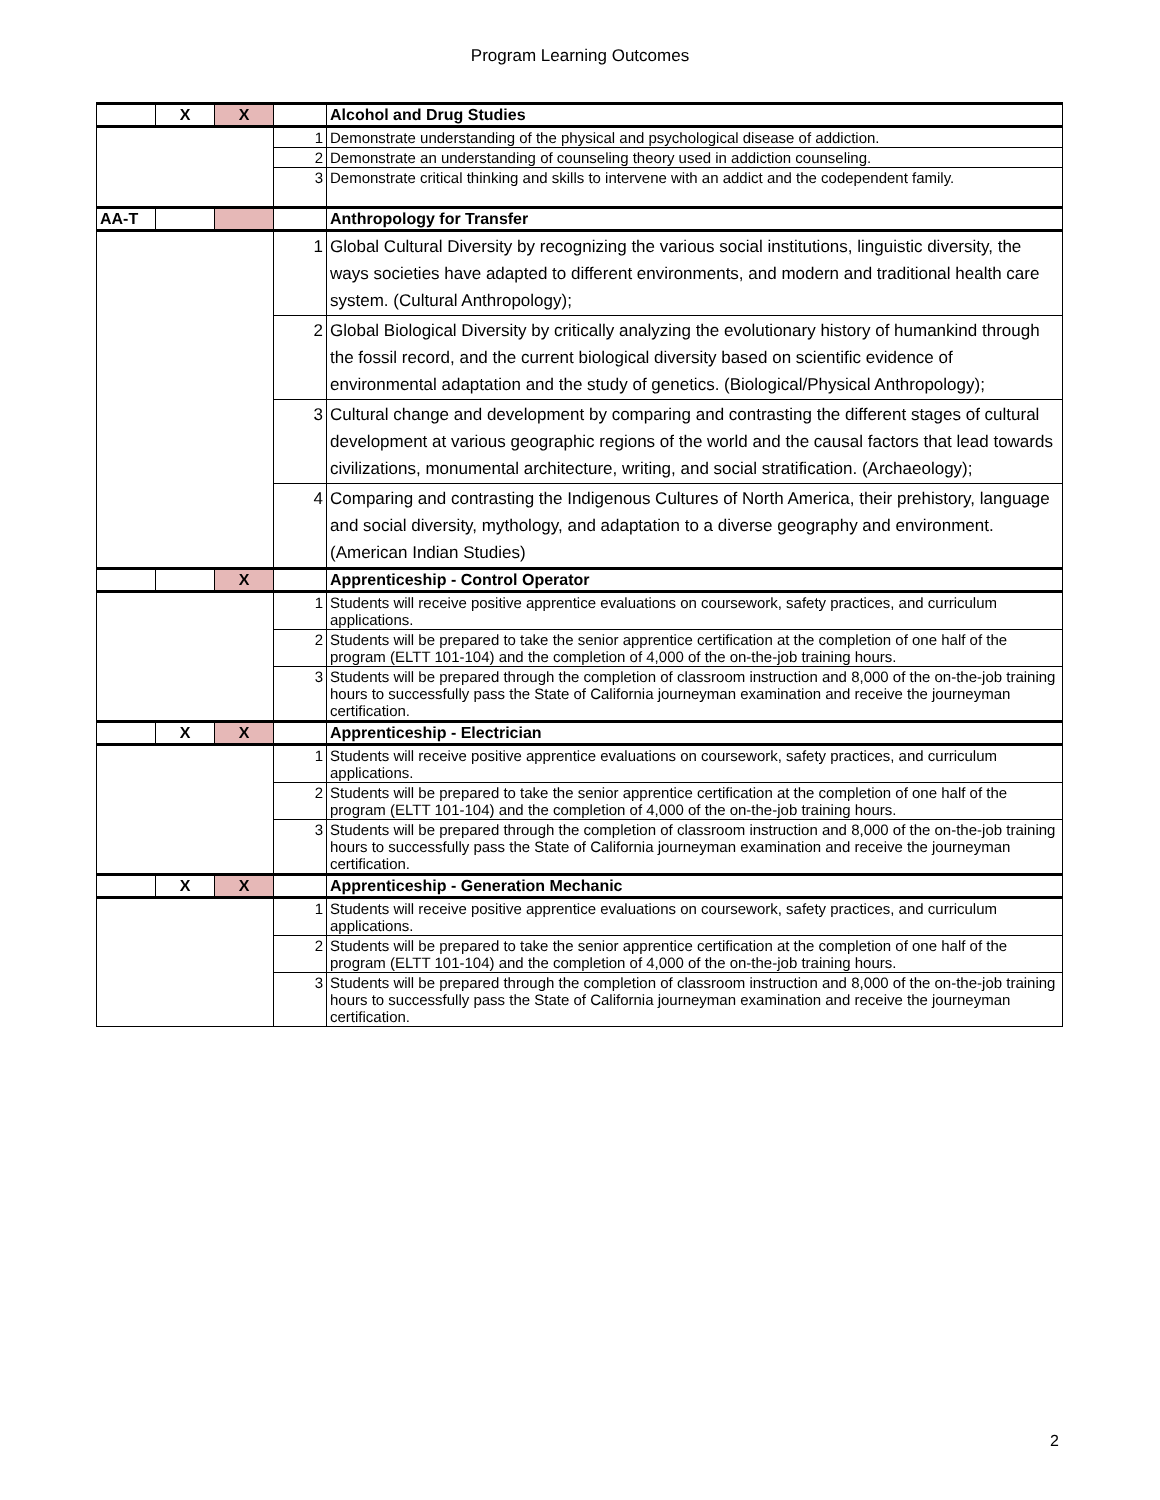Program Learning Outcomes
| | X | X | | Alcohol and Drug Studies |
| | | | 1 | Demonstrate understanding of the physical and psychological disease of addiction. |
| | | | 2 | Demonstrate an understanding of counseling theory used in addiction counseling. |
| | | | 3 | Demonstrate critical thinking and skills to intervene with an addict and the codependent family. |
| AA-T | | | | Anthropology for Transfer |
| | | | 1 | Global Cultural Diversity by recognizing the various social institutions, linguistic diversity, the ways societies have adapted to different environments, and modern and traditional health care system. (Cultural Anthropology); |
| | | | 2 | Global Biological Diversity by critically analyzing the evolutionary history of humankind through the fossil record, and the current biological diversity based on scientific evidence of environmental adaptation and the study of genetics. (Biological/Physical Anthropology); |
| | | | 3 | Cultural change and development by comparing and contrasting the different stages of cultural development at various geographic regions of the world and the causal factors that lead towards civilizations, monumental architecture, writing, and social stratification. (Archaeology); |
| | | | 4 | Comparing and contrasting the Indigenous Cultures of North America, their prehistory, language and social diversity, mythology, and adaptation to a diverse geography and environment. (American Indian Studies) |
| | | X | | Apprenticeship - Control Operator |
| | | | 1 | Students will receive positive apprentice evaluations on coursework, safety practices, and curriculum applications. |
| | | | 2 | Students will be prepared to take the senior apprentice certification at the completion of one half of the program (ELTT 101-104) and the completion of 4,000 of the on-the-job training hours. |
| | | | 3 | Students will be prepared through the completion of classroom instruction and 8,000 of the on-the-job training hours to successfully pass the State of California journeyman examination and receive the journeyman certification. |
| | X | X | | Apprenticeship - Electrician |
| | | | 1 | Students will receive positive apprentice evaluations on coursework, safety practices, and curriculum applications. |
| | | | 2 | Students will be prepared to take the senior apprentice certification at the completion of one half of the program (ELTT 101-104) and the completion of 4,000 of the on-the-job training hours. |
| | | | 3 | Students will be prepared through the completion of classroom instruction and 8,000 of the on-the-job training hours to successfully pass the State of California journeyman examination and receive the journeyman certification. |
| | X | X | | Apprenticeship - Generation Mechanic |
| | | | 1 | Students will receive positive apprentice evaluations on coursework, safety practices, and curriculum applications. |
| | | | 2 | Students will be prepared to take the senior apprentice certification at the completion of one half of the program (ELTT 101-104) and the completion of 4,000 of the on-the-job training hours. |
| | | | 3 | Students will be prepared through the completion of classroom instruction and 8,000 of the on-the-job training hours to successfully pass the State of California journeyman examination and receive the journeyman certification. |
2